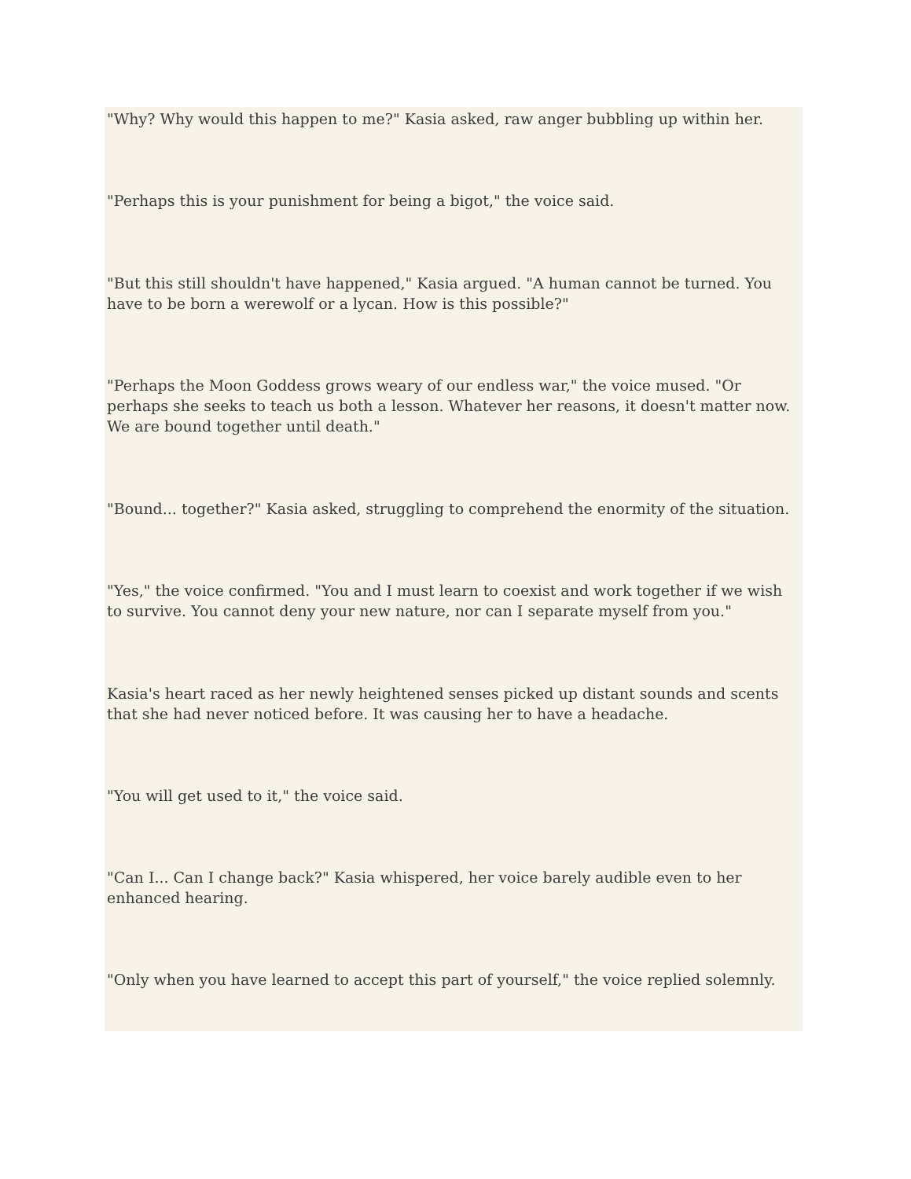"Why? Why would this happen to me?" Kasia asked, raw anger bubbling up within her.
"Perhaps this is your punishment for being a bigot," the voice said.
"But this still shouldn't have happened," Kasia argued. "A human cannot be turned. You have to be born a werewolf or a lycan. How is this possible?"
"Perhaps the Moon Goddess grows weary of our endless war," the voice mused. "Or perhaps she seeks to teach us both a lesson. Whatever her reasons, it doesn't matter now. We are bound together until death."
"Bound... together?" Kasia asked, struggling to comprehend the enormity of the situation.
"Yes," the voice confirmed. "You and I must learn to coexist and work together if we wish to survive. You cannot deny your new nature, nor can I separate myself from you."
Kasia's heart raced as her newly heightened senses picked up distant sounds and scents that she had never noticed before. It was causing her to have a headache.
"You will get used to it," the voice said.
"Can I... Can I change back?" Kasia whispered, her voice barely audible even to her enhanced hearing.
"Only when you have learned to accept this part of yourself," the voice replied solemnly.